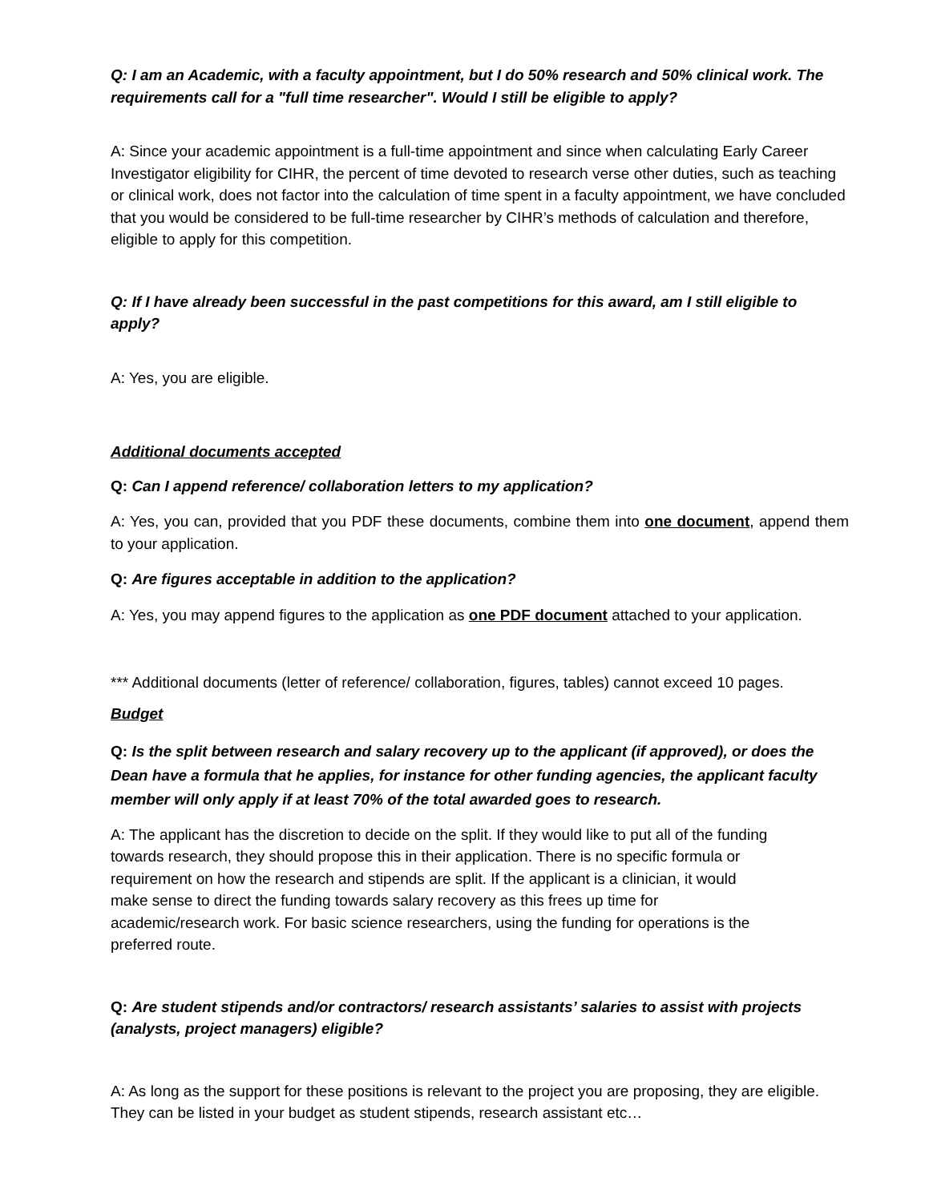Q: I am an Academic, with a faculty appointment, but I do 50% research and 50% clinical work. The requirements call for a "full time researcher". Would I still be eligible to apply?
A: Since your academic appointment is a full-time appointment and since when calculating Early Career Investigator eligibility for CIHR, the percent of time devoted to research verse other duties, such as teaching or clinical work, does not factor into the calculation of time spent in a faculty appointment, we have concluded that you would be considered to be full-time researcher by CIHR’s methods of calculation and therefore, eligible to apply for this competition.
Q: If I have already been successful in the past competitions for this award, am I still eligible to apply?
A: Yes, you are eligible.
Additional documents accepted
Q: Can I append reference/ collaboration letters to my application?
A: Yes, you can, provided that you PDF these documents, combine them into one document, append them to your application.
Q: Are figures acceptable in addition to the application?
A: Yes, you may append figures to the application as one PDF document attached to your application.
*** Additional documents (letter of reference/ collaboration, figures, tables) cannot exceed 10 pages.
Budget
Q: Is the split between research and salary recovery up to the applicant (if approved), or does the Dean have a formula that he applies, for instance for other funding agencies, the applicant faculty member will only apply if at least 70% of the total awarded goes to research.
A: The applicant has the discretion to decide on the split. If they would like to put all of the funding towards research, they should propose this in their application. There is no specific formula or requirement on how the research and stipends are split. If the applicant is a clinician, it would make sense to direct the funding towards salary recovery as this frees up time for academic/research work. For basic science researchers, using the funding for operations is the preferred route.
Q: Are student stipends and/or contractors/ research assistants’ salaries to assist with projects (analysts, project managers) eligible?
A: As long as the support for these positions is relevant to the project you are proposing, they are eligible. They can be listed in your budget as student stipends, research assistant etc…